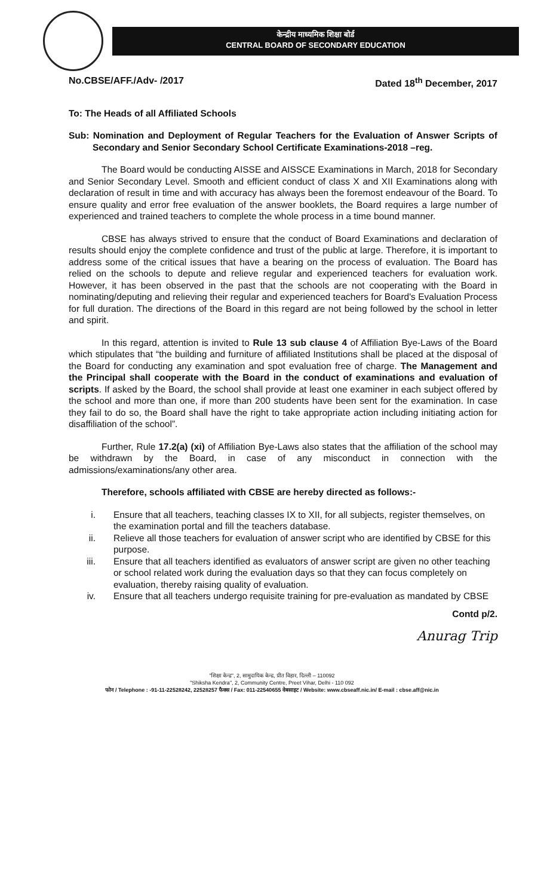केन्द्रीय माध्यमिक शिक्षा बोर्ड
CENTRAL BOARD OF SECONDARY EDUCATION
No.CBSE/AFF./Adv- /2017 Dated 18<sup>th</sup> December, 2017
To: The Heads of all Affiliated Schools
Sub: Nomination and Deployment of Regular Teachers for the Evaluation of Answer Scripts of Secondary and Senior Secondary School Certificate Examinations-2018 –reg.
The Board would be conducting AISSE and AISSCE Examinations in March, 2018 for Secondary and Senior Secondary Level. Smooth and efficient conduct of class X and XII Examinations along with declaration of result in time and with accuracy has always been the foremost endeavour of the Board. To ensure quality and error free evaluation of the answer booklets, the Board requires a large number of experienced and trained teachers to complete the whole process in a time bound manner.
CBSE has always strived to ensure that the conduct of Board Examinations and declaration of results should enjoy the complete confidence and trust of the public at large. Therefore, it is important to address some of the critical issues that have a bearing on the process of evaluation. The Board has relied on the schools to depute and relieve regular and experienced teachers for evaluation work. However, it has been observed in the past that the schools are not cooperating with the Board in nominating/deputing and relieving their regular and experienced teachers for Board's Evaluation Process for full duration. The directions of the Board in this regard are not being followed by the school in letter and spirit.
In this regard, attention is invited to Rule 13 sub clause 4 of Affiliation Bye-Laws of the Board which stipulates that “the building and furniture of affiliated Institutions shall be placed at the disposal of the Board for conducting any examination and spot evaluation free of charge. The Management and the Principal shall cooperate with the Board in the conduct of examinations and evaluation of scripts. If asked by the Board, the school shall provide at least one examiner in each subject offered by the school and more than one, if more than 200 students have been sent for the examination. In case they fail to do so, the Board shall have the right to take appropriate action including initiating action for disaffiliation of the school”.
Further, Rule 17.2(a) (xi) of Affiliation Bye-Laws also states that the affiliation of the school may be withdrawn by the Board, in case of any misconduct in connection with the admissions/examinations/any other area.
Therefore, schools affiliated with CBSE are hereby directed as follows:-
i. Ensure that all teachers, teaching classes IX to XII, for all subjects, register themselves, on the examination portal and fill the teachers database.
ii. Relieve all those teachers for evaluation of answer script who are identified by CBSE for this purpose.
iii. Ensure that all teachers identified as evaluators of answer script are given no other teaching or school related work during the evaluation days so that they can focus completely on evaluation, thereby raising quality of evaluation.
iv. Ensure that all teachers undergo requisite training for pre-evaluation as mandated by CBSE
Contd p/2.
Anurag Trip
"शिक्षा केन्द्र", 2, सामुदायिक केन्द्र, प्रीत विहार, दिल्ली – 110092
"Shiksha Kendra", 2, Community Centre, Preet Vihar, Delhi - 110 092
फोन / Telephone : -91-11-22528242, 22528257 फैक्स / Fax: 011-22540655 वेबसाइट / Website: www.cbseaff.nic.in/ E-mail : cbse.aff@nic.in